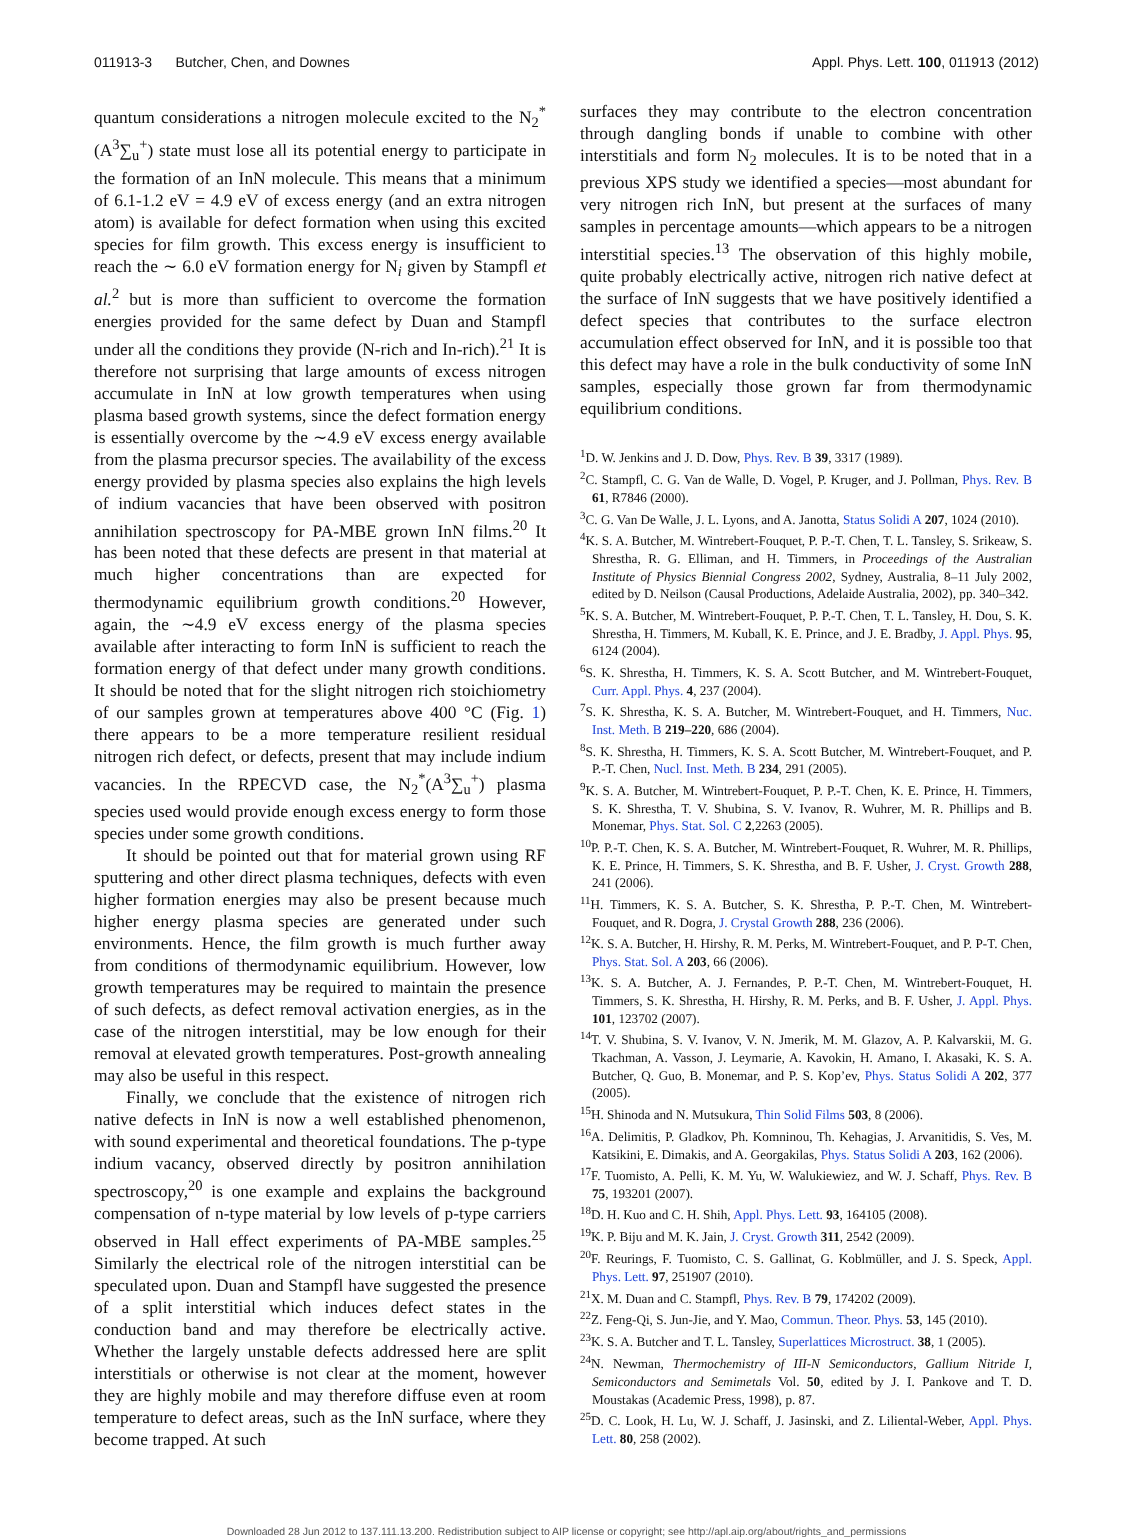011913-3 Butcher, Chen, and Downes Appl. Phys. Lett. 100, 011913 (2012)
quantum considerations a nitrogen molecule excited to the N<sub>2</sub><sup>*</sup>(A<sup>3</sup>∑<sub>u</sub><sup>+</sup>) state must lose all its potential energy to participate in the formation of an InN molecule. This means that a minimum of 6.1-1.2 eV = 4.9 eV of excess energy (and an extra nitrogen atom) is available for defect formation when using this excited species for film growth. This excess energy is insufficient to reach the ∼ 6.0 eV formation energy for N<sub>i</sub> given by Stampfl et al.<sup>2</sup> but is more than sufficient to overcome the formation energies provided for the same defect by Duan and Stampfl under all the conditions they provide (N-rich and In-rich).<sup>21</sup> It is therefore not surprising that large amounts of excess nitrogen accumulate in InN at low growth temperatures when using plasma based growth systems, since the defect formation energy is essentially overcome by the ∼4.9 eV excess energy available from the plasma precursor species. The availability of the excess energy provided by plasma species also explains the high levels of indium vacancies that have been observed with positron annihilation spectroscopy for PA-MBE grown InN films.<sup>20</sup> It has been noted that these defects are present in that material at much higher concentrations than are expected for thermodynamic equilibrium growth conditions.<sup>20</sup> However, again, the ∼4.9 eV excess energy of the plasma species available after interacting to form InN is sufficient to reach the formation energy of that defect under many growth conditions. It should be noted that for the slight nitrogen rich stoichiometry of our samples grown at temperatures above 400 °C (Fig. 1) there appears to be a more temperature resilient residual nitrogen rich defect, or defects, present that may include indium vacancies. In the RPECVD case, the N<sub>2</sub><sup>*</sup>(A<sup>3</sup>∑<sub>u</sub><sup>+</sup>) plasma species used would provide enough excess energy to form those species under some growth conditions.
It should be pointed out that for material grown using RF sputtering and other direct plasma techniques, defects with even higher formation energies may also be present because much higher energy plasma species are generated under such environments. Hence, the film growth is much further away from conditions of thermodynamic equilibrium. However, low growth temperatures may be required to maintain the presence of such defects, as defect removal activation energies, as in the case of the nitrogen interstitial, may be low enough for their removal at elevated growth temperatures. Post-growth annealing may also be useful in this respect.
Finally, we conclude that the existence of nitrogen rich native defects in InN is now a well established phenomenon, with sound experimental and theoretical foundations. The p-type indium vacancy, observed directly by positron annihilation spectroscopy,<sup>20</sup> is one example and explains the background compensation of n-type material by low levels of p-type carriers observed in Hall effect experiments of PA-MBE samples.<sup>25</sup> Similarly the electrical role of the nitrogen interstitial can be speculated upon. Duan and Stampfl have suggested the presence of a split interstitial which induces defect states in the conduction band and may therefore be electrically active. Whether the largely unstable defects addressed here are split interstitials or otherwise is not clear at the moment, however they are highly mobile and may therefore diffuse even at room temperature to defect areas, such as the InN surface, where they become trapped. At such
surfaces they may contribute to the electron concentration through dangling bonds if unable to combine with other interstitials and form N<sub>2</sub> molecules. It is to be noted that in a previous XPS study we identified a species—most abundant for very nitrogen rich InN, but present at the surfaces of many samples in percentage amounts—which appears to be a nitrogen interstitial species.<sup>13</sup> The observation of this highly mobile, quite probably electrically active, nitrogen rich native defect at the surface of InN suggests that we have positively identified a defect species that contributes to the surface electron accumulation effect observed for InN, and it is possible too that this defect may have a role in the bulk conductivity of some InN samples, especially those grown far from thermodynamic equilibrium conditions.
<sup>1</sup> D. W. Jenkins and J. D. Dow, Phys. Rev. B 39, 3317 (1989).
<sup>2</sup> C. Stampfl, C. G. Van de Walle, D. Vogel, P. Kruger, and J. Pollman, Phys. Rev. B 61, R7846 (2000).
<sup>3</sup> C. G. Van De Walle, J. L. Lyons, and A. Janotta, Status Solidi A 207, 1024 (2010).
<sup>4</sup> K. S. A. Butcher, M. Wintrebert-Fouquet, P. P.-T. Chen, T. L. Tansley, S. Srikeaw, S. Shrestha, R. G. Elliman, and H. Timmers, in Proceedings of the Australian Institute of Physics Biennial Congress 2002, Sydney, Australia, 8–11 July 2002, edited by D. Neilson (Causal Productions, Adelaide Australia, 2002), pp. 340–342.
<sup>5</sup> K. S. A. Butcher, M. Wintrebert-Fouquet, P. P.-T. Chen, T. L. Tansley, H. Dou, S. K. Shrestha, H. Timmers, M. Kuball, K. E. Prince, and J. E. Bradby, J. Appl. Phys. 95, 6124 (2004).
<sup>6</sup> S. K. Shrestha, H. Timmers, K. S. A. Scott Butcher, and M. Wintrebert-Fouquet, Curr. Appl. Phys. 4, 237 (2004).
<sup>7</sup> S. K. Shrestha, K. S. A. Butcher, M. Wintrebert-Fouquet, and H. Timmers, Nuc. Inst. Meth. B 219–220, 686 (2004).
<sup>8</sup> S. K. Shrestha, H. Timmers, K. S. A. Scott Butcher, M. Wintrebert-Fouquet, and P. P.-T. Chen, Nucl. Inst. Meth. B 234, 291 (2005).
<sup>9</sup> K. S. A. Butcher, M. Wintrebert-Fouquet, P. P.-T. Chen, K. E. Prince, H. Timmers, S. K. Shrestha, T. V. Shubina, S. V. Ivanov, R. Wuhrer, M. R. Phillips and B. Monemar, Phys. Stat. Sol. C 2,2263 (2005).
<sup>10</sup> P. P.-T. Chen, K. S. A. Butcher, M. Wintrebert-Fouquet, R. Wuhrer, M. R. Phillips, K. E. Prince, H. Timmers, S. K. Shrestha, and B. F. Usher, J. Cryst. Growth 288, 241 (2006).
<sup>11</sup>H. Timmers, K. S. A. Butcher, S. K. Shrestha, P. P.-T. Chen, M. Wintrebert-Fouquet, and R. Dogra, J. Crystal Growth 288, 236 (2006).
<sup>12</sup> K. S. A. Butcher, H. Hirshy, R. M. Perks, M. Wintrebert-Fouquet, and P. P-T. Chen, Phys. Stat. Sol. A 203, 66 (2006).
<sup>13</sup> K. S. A. Butcher, A. J. Fernandes, P. P.-T. Chen, M. Wintrebert-Fouquet, H. Timmers, S. K. Shrestha, H. Hirshy, R. M. Perks, and B. F. Usher, J. Appl. Phys. 101, 123702 (2007).
<sup>14</sup> T. V. Shubina, S. V. Ivanov, V. N. Jmerik, M. M. Glazov, A. P. Kalvarskii, M. G. Tkachman, A. Vasson, J. Leymarie, A. Kavokin, H. Amano, I. Akasaki, K. S. A. Butcher, Q. Guo, B. Monemar, and P. S. Kop’ev, Phys. Status Solidi A 202, 377 (2005).
<sup>15</sup>H. Shinoda and N. Mutsukura, Thin Solid Films 503, 8 (2006).
<sup>16</sup> A. Delimitis, P. Gladkov, Ph. Komninou, Th. Kehagias, J. Arvanitidis, S. Ves, M. Katsikini, E. Dimakis, and A. Georgakilas, Phys. Status Solidi A 203, 162 (2006).
<sup>17</sup>F. Tuomisto, A. Pelli, K. M. Yu, W. Walukiewiez, and W. J. Schaff, Phys. Rev. B 75, 193201 (2007).
<sup>18</sup> D. H. Kuo and C. H. Shih, Appl. Phys. Lett. 93, 164105 (2008).
<sup>19</sup>K. P. Biju and M. K. Jain, J. Cryst. Growth 311, 2542 (2009).
<sup>20</sup>F. Reurings, F. Tuomisto, C. S. Gallinat, G. Koblmüller, and J. S. Speck, Appl. Phys. Lett. 97, 251907 (2010).
<sup>21</sup> X. M. Duan and C. Stampfl, Phys. Rev. B 79, 174202 (2009).
<sup>22</sup> Z. Feng-Qi, S. Jun-Jie, and Y. Mao, Commun. Theor. Phys. 53, 145 (2010).
<sup>23</sup>K. S. A. Butcher and T. L. Tansley, Superlattices Microstruct. 38, 1 (2005).
<sup>24</sup>N. Newman, Thermochemistry of III-N Semiconductors, Gallium Nitride I, Semiconductors and Semimetals Vol. 50, edited by J. I. Pankove and T. D. Moustakas (Academic Press, 1998), p. 87.
<sup>25</sup> D. C. Look, H. Lu, W. J. Schaff, J. Jasinski, and Z. Liliental-Weber, Appl. Phys. Lett. 80, 258 (2002).
Downloaded 28 Jun 2012 to 137.111.13.200. Redistribution subject to AIP license or copyright; see http://apl.aip.org/about/rights_and_permissions